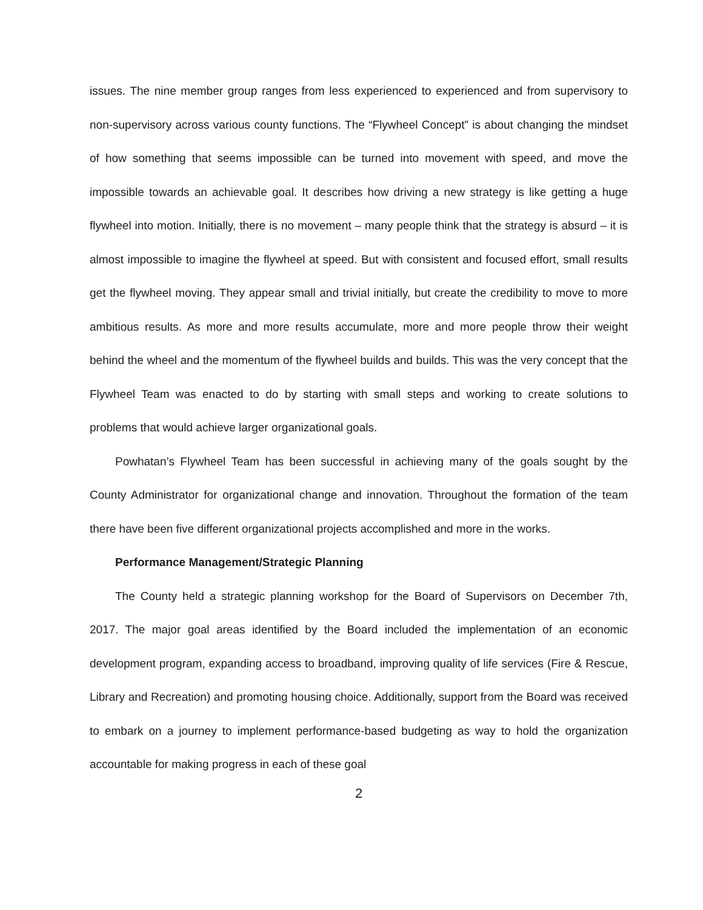issues. The nine member group ranges from less experienced to experienced and from supervisory to non-supervisory across various county functions. The “Flywheel Concept” is about changing the mindset of how something that seems impossible can be turned into movement with speed, and move the impossible towards an achievable goal. It describes how driving a new strategy is like getting a huge flywheel into motion. Initially, there is no movement – many people think that the strategy is absurd – it is almost impossible to imagine the flywheel at speed. But with consistent and focused effort, small results get the flywheel moving. They appear small and trivial initially, but create the credibility to move to more ambitious results. As more and more results accumulate, more and more people throw their weight behind the wheel and the momentum of the flywheel builds and builds. This was the very concept that the Flywheel Team was enacted to do by starting with small steps and working to create solutions to problems that would achieve larger organizational goals.
Powhatan’s Flywheel Team has been successful in achieving many of the goals sought by the County Administrator for organizational change and innovation. Throughout the formation of the team there have been five different organizational projects accomplished and more in the works.
Performance Management/Strategic Planning
The County held a strategic planning workshop for the Board of Supervisors on December 7th, 2017. The major goal areas identified by the Board included the implementation of an economic development program, expanding access to broadband, improving quality of life services (Fire & Rescue, Library and Recreation) and promoting housing choice. Additionally, support from the Board was received to embark on a journey to implement performance-based budgeting as way to hold the organization accountable for making progress in each of these goal
2